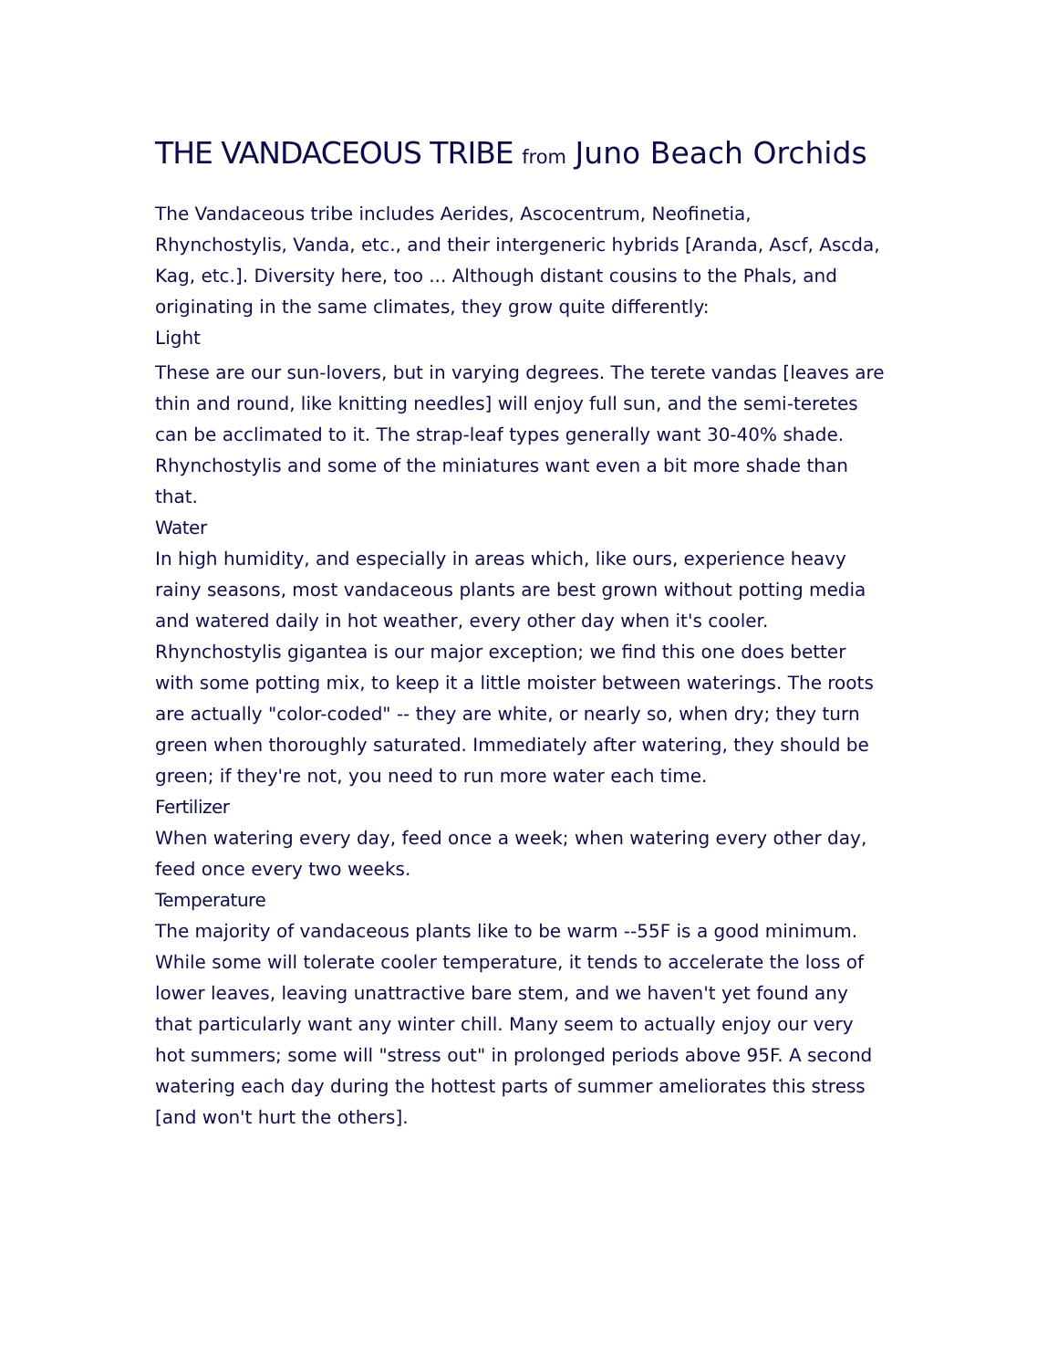THE VANDACEOUS TRIBE from Juno Beach Orchids
The Vandaceous tribe includes Aerides, Ascocentrum, Neofinetia, Rhynchostylis, Vanda, etc., and their intergeneric hybrids [Aranda, Ascf, Ascda, Kag, etc.]. Diversity here, too ... Although distant cousins to the Phals, and originating in the same climates, they grow quite differently:
Light
These are our sun-lovers, but in varying degrees. The terete vandas [leaves are thin and round, like knitting needles] will enjoy full sun, and the semi-teretes can be acclimated to it. The strap-leaf types generally want 30-40% shade. Rhynchostylis and some of the miniatures want even a bit more shade than that.
Water
In high humidity, and especially in areas which, like ours, experience heavy rainy seasons, most vandaceous plants are best grown without potting media and watered daily in hot weather, every other day when it's cooler. Rhynchostylis gigantea is our major exception; we find this one does better with some potting mix, to keep it a little moister between waterings. The roots are actually "color-coded" -- they are white, or nearly so, when dry; they turn green when thoroughly saturated. Immediately after watering, they should be green; if they're not, you need to run more water each time.
Fertilizer
When watering every day, feed once a week; when watering every other day, feed once every two weeks.
Temperature
The majority of vandaceous plants like to be warm --55F is a good minimum. While some will tolerate cooler temperature, it tends to accelerate the loss of lower leaves, leaving unattractive bare stem, and we haven't yet found any that particularly want any winter chill. Many seem to actually enjoy our very hot summers; some will "stress out" in prolonged periods above 95F. A second watering each day during the hottest parts of summer ameliorates this stress [and won't hurt the others].